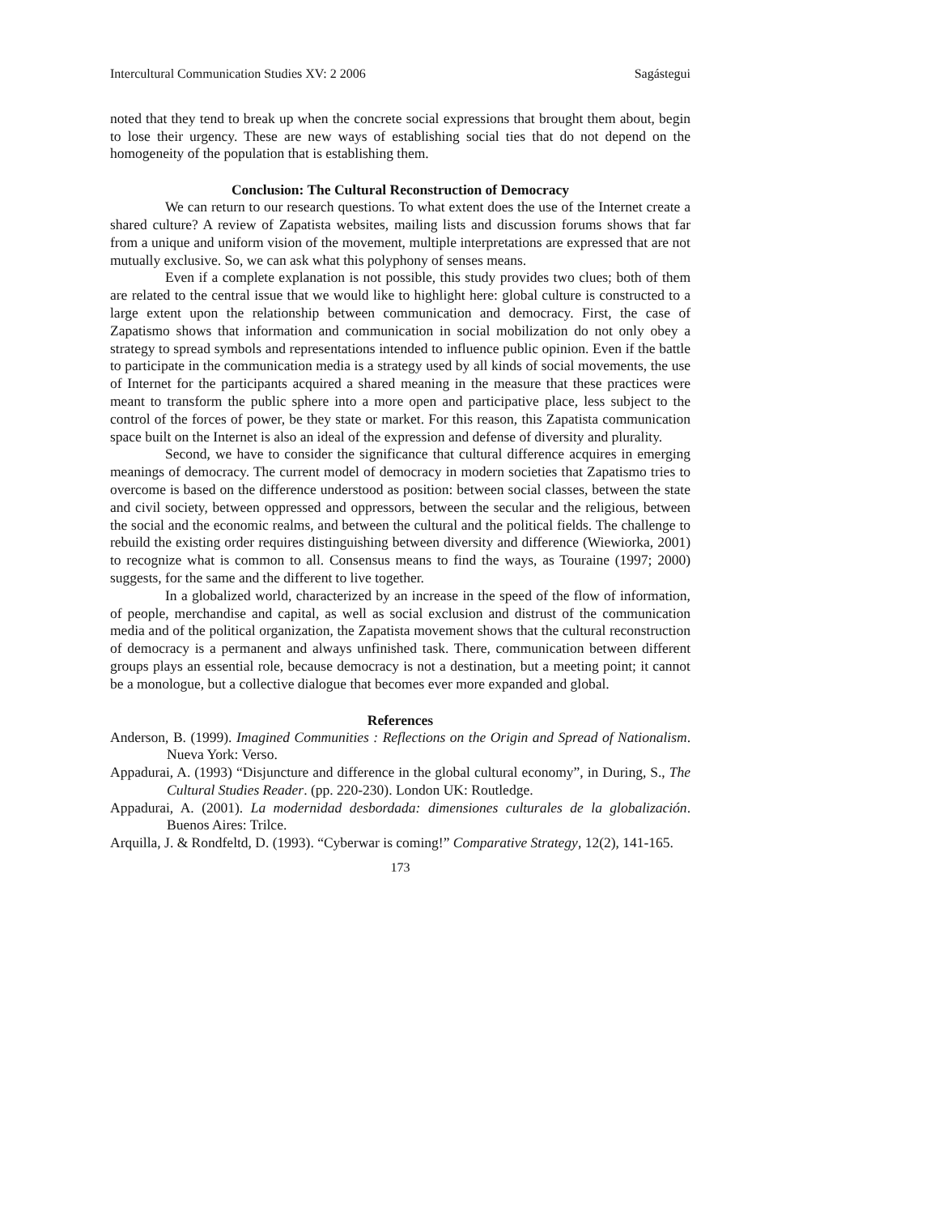Intercultural Communication Studies XV: 2 2006 Sagástegui
noted that they tend to break up when the concrete social expressions that brought them about, begin to lose their urgency. These are new ways of establishing social ties that do not depend on the homogeneity of the population that is establishing them.
Conclusion: The Cultural Reconstruction of Democracy
We can return to our research questions. To what extent does the use of the Internet create a shared culture? A review of Zapatista websites, mailing lists and discussion forums shows that far from a unique and uniform vision of the movement, multiple interpretations are expressed that are not mutually exclusive. So, we can ask what this polyphony of senses means.
Even if a complete explanation is not possible, this study provides two clues; both of them are related to the central issue that we would like to highlight here: global culture is constructed to a large extent upon the relationship between communication and democracy. First, the case of Zapatismo shows that information and communication in social mobilization do not only obey a strategy to spread symbols and representations intended to influence public opinion. Even if the battle to participate in the communication media is a strategy used by all kinds of social movements, the use of Internet for the participants acquired a shared meaning in the measure that these practices were meant to transform the public sphere into a more open and participative place, less subject to the control of the forces of power, be they state or market. For this reason, this Zapatista communication space built on the Internet is also an ideal of the expression and defense of diversity and plurality.
Second, we have to consider the significance that cultural difference acquires in emerging meanings of democracy. The current model of democracy in modern societies that Zapatismo tries to overcome is based on the difference understood as position: between social classes, between the state and civil society, between oppressed and oppressors, between the secular and the religious, between the social and the economic realms, and between the cultural and the political fields. The challenge to rebuild the existing order requires distinguishing between diversity and difference (Wiewiorka, 2001) to recognize what is common to all. Consensus means to find the ways, as Touraine (1997; 2000) suggests, for the same and the different to live together.
In a globalized world, characterized by an increase in the speed of the flow of information, of people, merchandise and capital, as well as social exclusion and distrust of the communication media and of the political organization, the Zapatista movement shows that the cultural reconstruction of democracy is a permanent and always unfinished task. There, communication between different groups plays an essential role, because democracy is not a destination, but a meeting point; it cannot be a monologue, but a collective dialogue that becomes ever more expanded and global.
References
Anderson, B. (1999). Imagined Communities : Reflections on the Origin and Spread of Nationalism. Nueva York: Verso.
Appadurai, A. (1993) “Disjuncture and difference in the global cultural economy”, in During, S., The Cultural Studies Reader. (pp. 220-230). London UK: Routledge.
Appadurai, A. (2001). La modernidad desbordada: dimensiones culturales de la globalización. Buenos Aires: Trilce.
Arquilla, J. & Rondfeltd, D. (1993). “Cyberwar is coming!” Comparative Strategy, 12(2), 141-165.
173